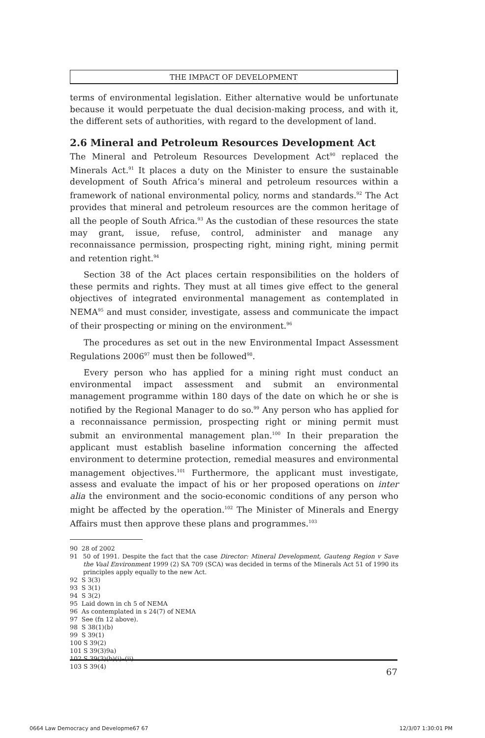THE IMPACT OF DEVELOPMENT
terms of environmental legislation. Either alternative would be unfortunate because it would perpetuate the dual decision-making process, and with it, the different sets of authorities, with regard to the development of land.
2.6 Mineral and Petroleum Resources Development Act
The Mineral and Petroleum Resources Development Act<sup>90</sup> replaced the Minerals Act.<sup>91</sup> It places a duty on the Minister to ensure the sustainable development of South Africa’s mineral and petroleum resources within a framework of national environmental policy, norms and standards.<sup>92</sup> The Act provides that mineral and petroleum resources are the common heritage of all the people of South Africa.<sup>93</sup> As the custodian of these resources the state may grant, issue, refuse, control, administer and manage any reconnaissance permission, prospecting right, mining right, mining permit and retention right.<sup>94</sup>
Section 38 of the Act places certain responsibilities on the holders of these permits and rights. They must at all times give effect to the general objectives of integrated environmental management as contemplated in NEMA<sup>95</sup> and must consider, investigate, assess and communicate the impact of their prospecting or mining on the environment.<sup>96</sup>
The procedures as set out in the new Environmental Impact Assessment Regulations 2006<sup>97</sup> must then be followed<sup>98</sup>.
Every person who has applied for a mining right must conduct an environmental impact assessment and submit an environmental management programme within 180 days of the date on which he or she is notified by the Regional Manager to do so.<sup>99</sup> Any person who has applied for a reconnaissance permission, prospecting right or mining permit must submit an environmental management plan.<sup>100</sup> In their preparation the applicant must establish baseline information concerning the affected environment to determine protection, remedial measures and environmental management objectives.<sup>101</sup> Furthermore, the applicant must investigate, assess and evaluate the impact of his or her proposed operations on inter alia the environment and the socio-economic conditions of any person who might be affected by the operation.<sup>102</sup> The Minister of Minerals and Energy Affairs must then approve these plans and programmes.<sup>103</sup>
90 28 of 2002
91 50 of 1991. Despite the fact that the case Director: Mineral Development, Gauteng Region v Save the Vaal Environment 1999 (2) SA 709 (SCA) was decided in terms of the Minerals Act 51 of 1990 its principles apply equally to the new Act.
92 S 3(3)
93 S 3(1)
94 S 3(2)
95 Laid down in ch 5 of NEMA
96 As contemplated in s 24(7) of NEMA
97 See (fn 12 above).
98 S 38(1)(b)
99 S 39(1)
100 S 39(2)
101 S 39(3)9a)
102 S 39(3)(b)(i)–(ii)
103 S 39(4)
67
0664 Law Democracy and Developme67 67
12/3/07 1:30:01 PM